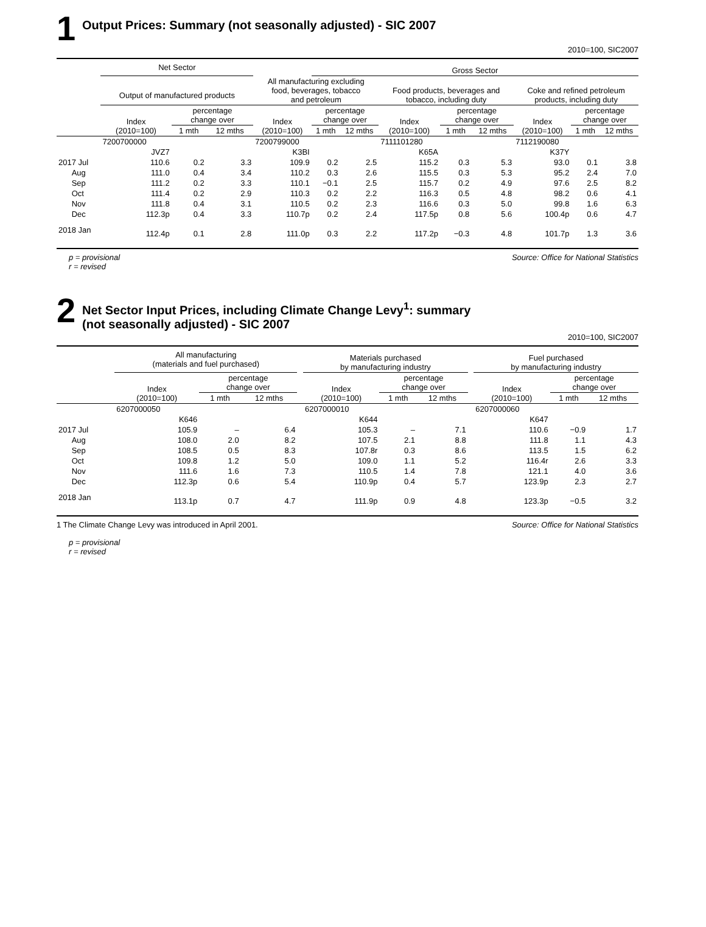1
Output Prices: Summary (not seasonally adjusted) - SIC 2007
2010=100, SIC2007
| | Net Sector | | | | Gross Sector | | | | | | | |
| --- | --- | --- | --- | --- | --- | --- | --- | --- | --- | --- | --- | --- |
| | Output of manufactured products | | | All manufacturing excluding food, beverages, tobacco and petroleum | | | Food products, beverages and tobacco, including duty | | | Coke and refined petroleum products, including duty | | |
| | Index (2010=100) | percentage change over | | Index (2010=100) | percentage change over | | Index (2010=100) | percentage change over | | Index (2010=100) | percentage change over | |
| | | 1 mth | 12 mths | | 1 mth | 12 mths | | 1 mth | 12 mths | | 1 mth | 12 mths |
| | 7200700000 | | | 7200799000 | | | 7111101280 | | | 7112190080 | | |
| | JVZ7 | | | K3BI | | | K65A | | | K37Y | | |
| 2017 Jul | 110.6 | 0.2 | 3.3 | 109.9 | 0.2 | 2.5 | 115.2 | 0.3 | 5.3 | 93.0 | 0.1 | 3.8 |
| Aug | 111.0 | 0.4 | 3.4 | 110.2 | 0.3 | 2.6 | 115.5 | 0.3 | 5.3 | 95.2 | 2.4 | 7.0 |
| Sep | 111.2 | 0.2 | 3.3 | 110.1 | −0.1 | 2.5 | 115.7 | 0.2 | 4.9 | 97.6 | 2.5 | 8.2 |
| Oct | 111.4 | 0.2 | 2.9 | 110.3 | 0.2 | 2.2 | 116.3 | 0.5 | 4.8 | 98.2 | 0.6 | 4.1 |
| Nov | 111.8 | 0.4 | 3.1 | 110.5 | 0.2 | 2.3 | 116.6 | 0.3 | 5.0 | 99.8 | 1.6 | 6.3 |
| Dec | 112.3p | 0.4 | 3.3 | 110.7p | 0.2 | 2.4 | 117.5p | 0.8 | 5.6 | 100.4p | 0.6 | 4.7 |
| 2018 Jan | 112.4p | 0.1 | 2.8 | 111.0p | 0.3 | 2.2 | 117.2p | −0.3 | 4.8 | 101.7p | 1.3 | 3.6 |
p = provisional
r = revised
Source: Office for National Statistics
2
Net Sector Input Prices, including Climate Change Levy<sup>1</sup>: summary
(not seasonally adjusted) - SIC 2007
2010=100, SIC2007
| | All manufacturing (materials and fuel purchased) | | | | Materials purchased by manufacturing industry | | | | Fuel purchased by manufacturing industry | | |
| --- | --- | --- | --- | --- | --- | --- | --- | --- | --- | --- | --- |
| | Index (2010=100) | percentage change over | | | Index (2010=100) | percentage change over | | | Index (2010=100) | percentage change over | |
| | | 1 mth | 12 mths | | | 1 mth | 12 mths | | | 1 mth | 12 mths |
| | 6207000050 | | | | 6207000010 | | | | 6207000060 | | |
| | K646 | | | | K644 | | | | K647 | | |
| 2017 Jul | 105.9 | – | 6.4 | | 105.3 | – | 7.1 | | 110.6 | −0.9 | 1.7 |
| Aug | 108.0 | 2.0 | 8.2 | | 107.5 | 2.1 | 8.8 | | 111.8 | 1.1 | 4.3 |
| Sep | 108.5 | 0.5 | 8.3 | | 107.8r | 0.3 | 8.6 | | 113.5 | 1.5 | 6.2 |
| Oct | 109.8 | 1.2 | 5.0 | | 109.0 | 1.1 | 5.2 | | 116.4r | 2.6 | 3.3 |
| Nov | 111.6 | 1.6 | 7.3 | | 110.5 | 1.4 | 7.8 | | 121.1 | 4.0 | 3.6 |
| Dec | 112.3p | 0.6 | 5.4 | | 110.9p | 0.4 | 5.7 | | 123.9p | 2.3 | 2.7 |
| 2018 Jan | 113.1p | 0.7 | 4.7 | | 111.9p | 0.9 | 4.8 | | 123.3p | −0.5 | 3.2 |
1 The Climate Change Levy was introduced in April 2001.
Source: Office for National Statistics
p = provisional
r = revised